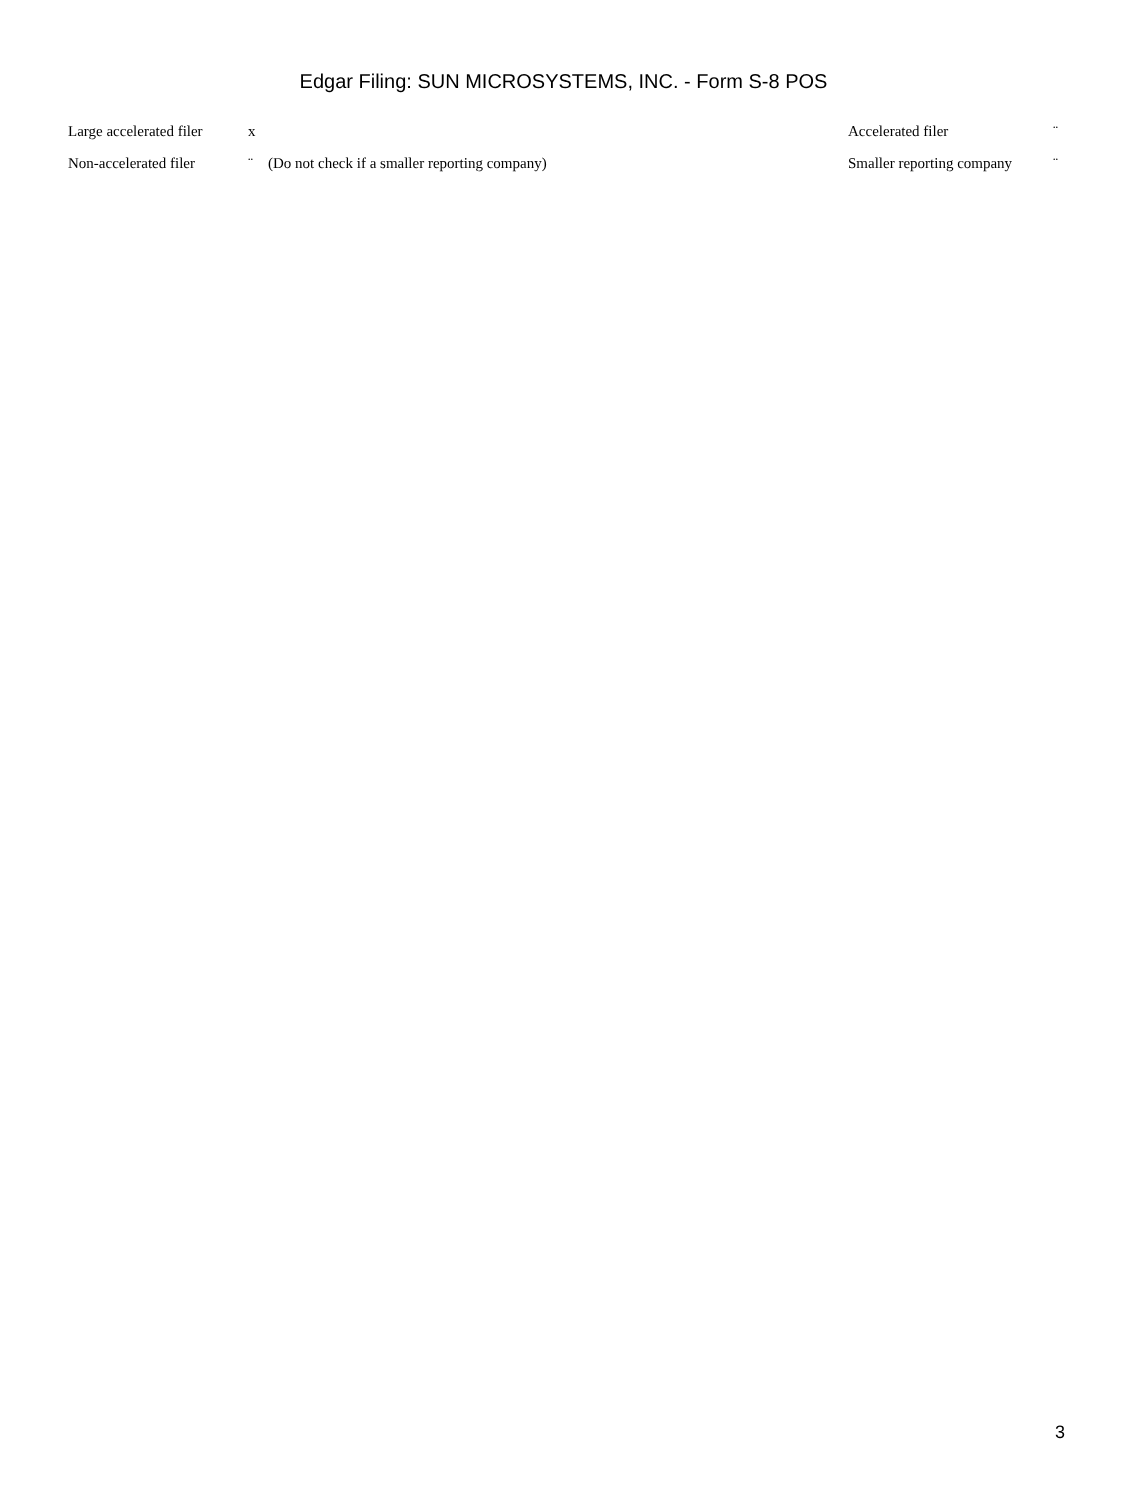Edgar Filing: SUN MICROSYSTEMS, INC. - Form S-8 POS
| Large accelerated filer | x | | Accelerated filer | ¨ |
| Non-accelerated filer | ¨ | (Do not check if a smaller reporting company) | Smaller reporting company | ¨ |
3